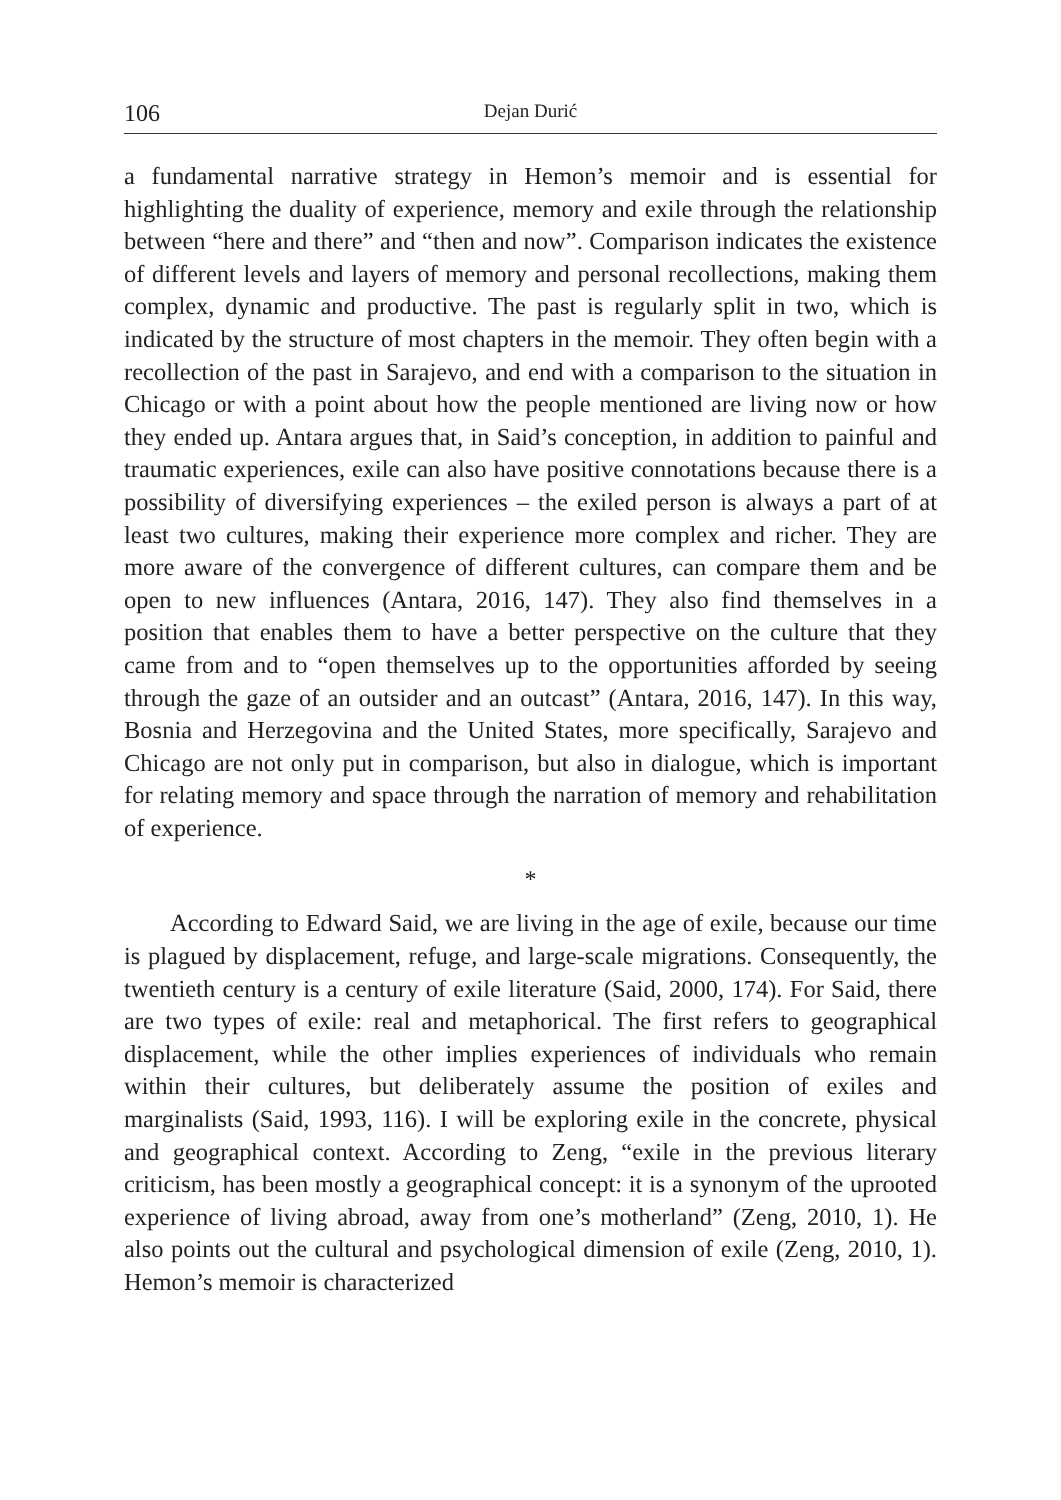106 Dejan Durić
a fundamental narrative strategy in Hemon’s memoir and is essential for highlighting the duality of experience, memory and exile through the relationship between “here and there” and “then and now”. Comparison indicates the existence of different levels and layers of memory and personal recollections, making them complex, dynamic and productive. The past is regularly split in two, which is indicated by the structure of most chapters in the memoir. They often begin with a recollection of the past in Sarajevo, and end with a comparison to the situation in Chicago or with a point about how the people mentioned are living now or how they ended up. Antara argues that, in Said’s conception, in addition to painful and traumatic experiences, exile can also have positive connotations because there is a possibility of diversifying experiences – the exiled person is always a part of at least two cultures, making their experience more complex and richer. They are more aware of the convergence of different cultures, can compare them and be open to new influences (Antara, 2016, 147). They also find themselves in a position that enables them to have a better perspective on the culture that they came from and to “open themselves up to the opportunities afforded by seeing through the gaze of an outsider and an outcast” (Antara, 2016, 147). In this way, Bosnia and Herzegovina and the United States, more specifically, Sarajevo and Chicago are not only put in comparison, but also in dialogue, which is important for relating memory and space through the narration of memory and rehabilitation of experience.
*
According to Edward Said, we are living in the age of exile, because our time is plagued by displacement, refuge, and large-scale migrations. Consequently, the twentieth century is a century of exile literature (Said, 2000, 174). For Said, there are two types of exile: real and metaphorical. The first refers to geographical displacement, while the other implies experiences of individuals who remain within their cultures, but deliberately assume the position of exiles and marginalists (Said, 1993, 116). I will be exploring exile in the concrete, physical and geographical context. According to Zeng, “exile in the previous literary criticism, has been mostly a geographical concept: it is a synonym of the uprooted experience of living abroad, away from one’s motherland” (Zeng, 2010, 1). He also points out the cultural and psychological dimension of exile (Zeng, 2010, 1). Hemon’s memoir is characterized